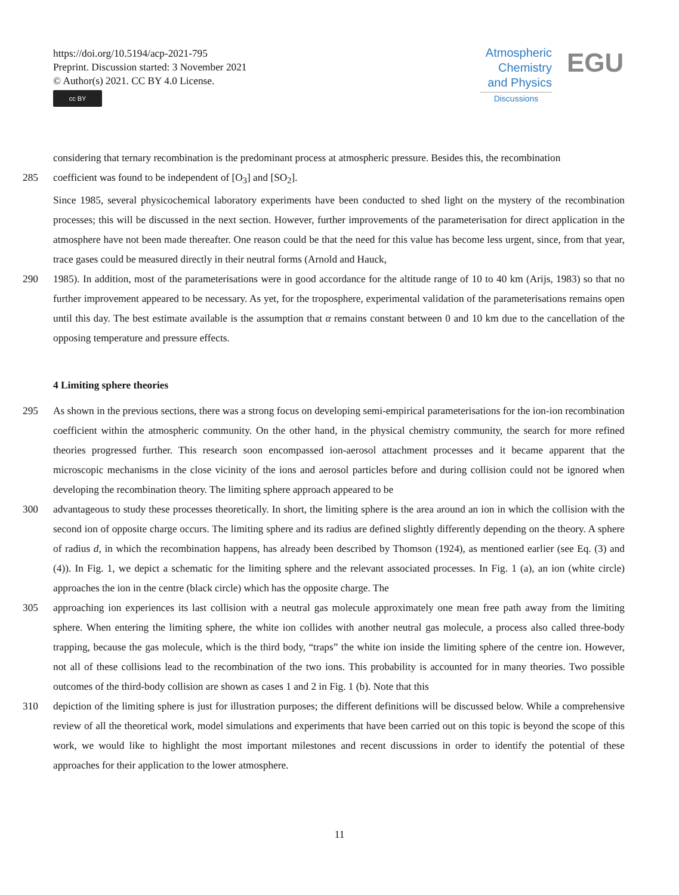https://doi.org/10.5194/acp-2021-795
Preprint. Discussion started: 3 November 2021
© Author(s) 2021. CC BY 4.0 License.
cc BY
Atmospheric
Chemistry
and Physics
Discussions
EGU
considering that ternary recombination is the predominant process at atmospheric pressure. Besides this, the recombination
285 coefficient was found to be independent of [O<sub>3</sub>] and [SO<sub>2</sub>].
Since 1985, several physicochemical laboratory experiments have been conducted to shed light on the mystery of the recombination processes; this will be discussed in the next section. However, further improvements of the parameterisation for direct application in the atmosphere have not been made thereafter. One reason could be that the need for this value has become less urgent, since, from that year, trace gases could be measured directly in their neutral forms (Arnold and Hauck,
290 1985). In addition, most of the parameterisations were in good accordance for the altitude range of 10 to 40 km (Arijs, 1983) so that no further improvement appeared to be necessary. As yet, for the troposphere, experimental validation of the parameterisations remains open until this day. The best estimate available is the assumption that α remains constant between 0 and 10 km due to the cancellation of the opposing temperature and pressure effects.
4 Limiting sphere theories
295 As shown in the previous sections, there was a strong focus on developing semi-empirical parameterisations for the ion-ion recombination coefficient within the atmospheric community. On the other hand, in the physical chemistry community, the search for more refined theories progressed further. This research soon encompassed ion-aerosol attachment processes and it became apparent that the microscopic mechanisms in the close vicinity of the ions and aerosol particles before and during collision could not be ignored when developing the recombination theory. The limiting sphere approach appeared to be
300 advantageous to study these processes theoretically. In short, the limiting sphere is the area around an ion in which the collision with the second ion of opposite charge occurs. The limiting sphere and its radius are defined slightly differently depending on the theory. A sphere of radius d, in which the recombination happens, has already been described by Thomson (1924), as mentioned earlier (see Eq. (3) and (4)). In Fig. 1, we depict a schematic for the limiting sphere and the relevant associated processes. In Fig. 1 (a), an ion (white circle) approaches the ion in the centre (black circle) which has the opposite charge. The
305 approaching ion experiences its last collision with a neutral gas molecule approximately one mean free path away from the limiting sphere. When entering the limiting sphere, the white ion collides with another neutral gas molecule, a process also called three-body trapping, because the gas molecule, which is the third body, “traps” the white ion inside the limiting sphere of the centre ion. However, not all of these collisions lead to the recombination of the two ions. This probability is accounted for in many theories. Two possible outcomes of the third-body collision are shown as cases 1 and 2 in Fig. 1 (b). Note that this
310 depiction of the limiting sphere is just for illustration purposes; the different definitions will be discussed below. While a comprehensive review of all the theoretical work, model simulations and experiments that have been carried out on this topic is beyond the scope of this work, we would like to highlight the most important milestones and recent discussions in order to identify the potential of these approaches for their application to the lower atmosphere.
11